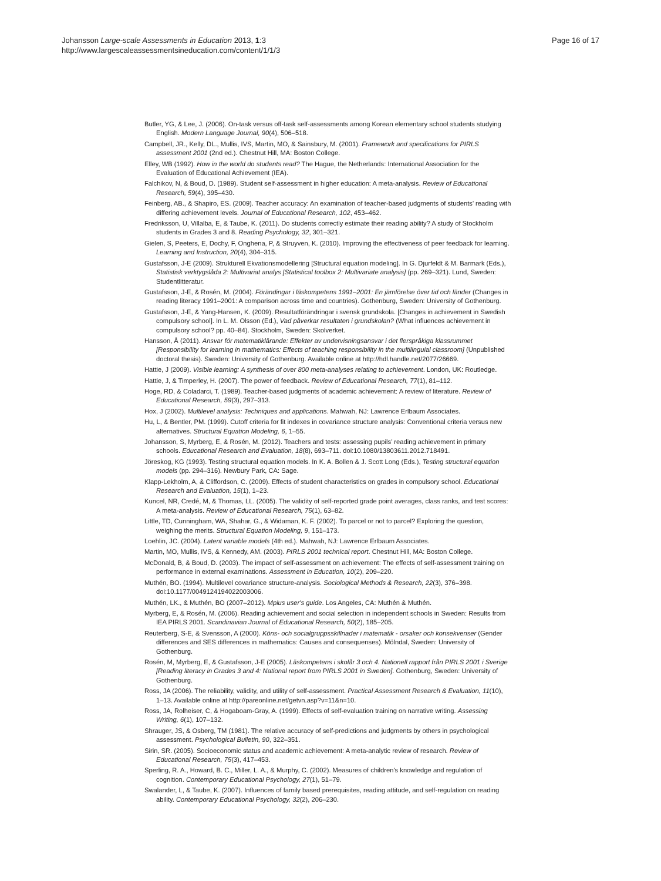Johansson Large-scale Assessments in Education 2013, 1:3
http://www.largescaleassessmentsineducation.com/content/1/1/3
Page 16 of 17
Butler, YG, & Lee, J. (2006). On-task versus off-task self-assessments among Korean elementary school students studying English. Modern Language Journal, 90(4), 506–518.
Campbell, JR., Kelly, DL., Mullis, IVS, Martin, MO, & Sainsbury, M. (2001). Framework and specifications for PIRLS assessment 2001 (2nd ed.). Chestnut Hill, MA: Boston College.
Elley, WB (1992). How in the world do students read? The Hague, the Netherlands: International Association for the Evaluation of Educational Achievement (IEA).
Falchikov, N, & Boud, D. (1989). Student self-assessment in higher education: A meta-analysis. Review of Educational Research, 59(4), 395–430.
Feinberg, AB., & Shapiro, ES. (2009). Teacher accuracy: An examination of teacher-based judgments of students’ reading with differing achievement levels. Journal of Educational Research, 102, 453–462.
Fredriksson, U, Villalba, E, & Taube, K. (2011). Do students correctly estimate their reading ability? A study of Stockholm students in Grades 3 and 8. Reading Psychology, 32, 301–321.
Gielen, S, Peeters, E, Dochy, F, Onghena, P, & Struyven, K. (2010). Improving the effectiveness of peer feedback for learning. Learning and Instruction, 20(4), 304–315.
Gustafsson, J-E (2009). Strukturell Ekvationsmodellering [Structural equation modeling]. In G. Djurfeldt & M. Barmark (Eds.), Statistisk verktygslåda 2: Multivariat analys [Statistical toolbox 2: Multivariate analysis] (pp. 269–321). Lund, Sweden: Studentlitteratur.
Gustafsson, J-E, & Rosén, M. (2004). Förändingar i läskompetens 1991–2001: En jämförelse över tid och länder (Changes in reading literacy 1991–2001: A comparison across time and countries). Gothenburg, Sweden: University of Gothenburg.
Gustafsson, J-E, & Yang-Hansen, K. (2009). Resultatförändringar i svensk grundskola. [Changes in achievement in Swedish compulsory school]. In L. M. Olsson (Ed.), Vad påverkar resultaten i grundskolan? (What influences achievement in compulsory school? pp. 40–84). Stockholm, Sweden: Skolverket.
Hansson, Å (2011). Ansvar för matematiklärande: Effekter av undervisningsansvar i det flerspråkiga klassrummet [Responsibility for learning in mathematics: Effects of teaching responsibility in the multilinguial classroom] (Unpublished doctoral thesis). Sweden: University of Gothenburg. Available online at http://hdl.handle.net/2077/26669.
Hattie, J (2009). Visible learning: A synthesis of over 800 meta-analyses relating to achievement. London, UK: Routledge.
Hattie, J, & Timperley, H. (2007). The power of feedback. Review of Educational Research, 77(1), 81–112.
Hoge, RD, & Coladarci, T. (1989). Teacher-based judgments of academic achievement: A review of literature. Review of Educational Research, 59(3), 297–313.
Hox, J (2002). Multilevel analysis: Techniques and applications. Mahwah, NJ: Lawrence Erlbaum Associates.
Hu, L, & Bentler, PM. (1999). Cutoff criteria for fit indexes in covariance structure analysis: Conventional criteria versus new alternatives. Structural Equation Modeling, 6, 1–55.
Johansson, S, Myrberg, E, & Rosén, M. (2012). Teachers and tests: assessing pupils’ reading achievement in primary schools. Educational Research and Evaluation, 18(8), 693–711. doi:10.1080/13803611.2012.718491.
Jöreskog, KG (1993). Testing structural equation models. In K. A. Bollen & J. Scott Long (Eds.), Testing structural equation models (pp. 294–316). Newbury Park, CA: Sage.
Klapp-Lekholm, A, & Cliffordson, C. (2009). Effects of student characteristics on grades in compulsory school. Educational Research and Evaluation, 15(1), 1–23.
Kuncel, NR, Credé, M, & Thomas, LL. (2005). The validity of self-reported grade point averages, class ranks, and test scores: A meta-analysis. Review of Educational Research, 75(1), 63–82.
Little, TD, Cunningham, WA, Shahar, G., & Widaman, K. F. (2002). To parcel or not to parcel? Exploring the question, weighing the merits. Structural Equation Modeling, 9, 151–173.
Loehlin, JC. (2004). Latent variable models (4th ed.). Mahwah, NJ: Lawrence Erlbaum Associates.
Martin, MO, Mullis, IVS, & Kennedy, AM. (2003). PIRLS 2001 technical report. Chestnut Hill, MA: Boston College.
McDonald, B, & Boud, D. (2003). The impact of self-assessment on achievement: The effects of self-assessment training on performance in external examinations. Assessment in Education, 10(2), 209–220.
Muthén, BO. (1994). Multilevel covariance structure-analysis. Sociological Methods & Research, 22(3), 376–398. doi:10.1177/0049124194022003006.
Muthén, LK., & Muthén, BO (2007–2012). Mplus user's guide. Los Angeles, CA: Muthén & Muthén.
Myrberg, E, & Rosén, M. (2006). Reading achievement and social selection in independent schools in Sweden: Results from IEA PIRLS 2001. Scandinavian Journal of Educational Research, 50(2), 185–205.
Reuterberg, S-E, & Svensson, A (2000). Köns- och socialgruppsskillnader i matematik - orsaker och konsekvenser (Gender differences and SES differences in mathematics: Causes and consequenses). Mölndal, Sweden: University of Gothenburg.
Rosén, M, Myrberg, E, & Gustafsson, J-E (2005). Läskompetens i skolår 3 och 4. Nationell rapport från PIRLS 2001 i Sverige [Reading literacy in Grades 3 and 4: National report from PIRLS 2001 in Sweden]. Gothenburg, Sweden: University of Gothenburg.
Ross, JA (2006). The reliability, validity, and utility of self-assessment. Practical Assessment Research & Evaluation, 11(10), 1–13. Available online at http://pareonline.net/getvn.asp?v=11&n=10.
Ross, JA, Rolheiser, C, & Hogaboam-Gray, A. (1999). Effects of self-evaluation training on narrative writing. Assessing Writing, 6(1), 107–132.
Shrauger, JS, & Osberg, TM (1981). The relative accuracy of self-predictions and judgments by others in psychological assessment. Psychological Bulletin, 90, 322–351.
Sirin, SR. (2005). Socioeconomic status and academic achievement: A meta-analytic review of research. Review of Educational Research, 75(3), 417–453.
Sperling, R. A., Howard, B. C., Miller, L. A., & Murphy, C. (2002). Measures of children's knowledge and regulation of cognition. Contemporary Educational Psychology, 27(1), 51–79.
Swalander, L, & Taube, K. (2007). Influences of family based prerequisites, reading attitude, and self-regulation on reading ability. Contemporary Educational Psychology, 32(2), 206–230.